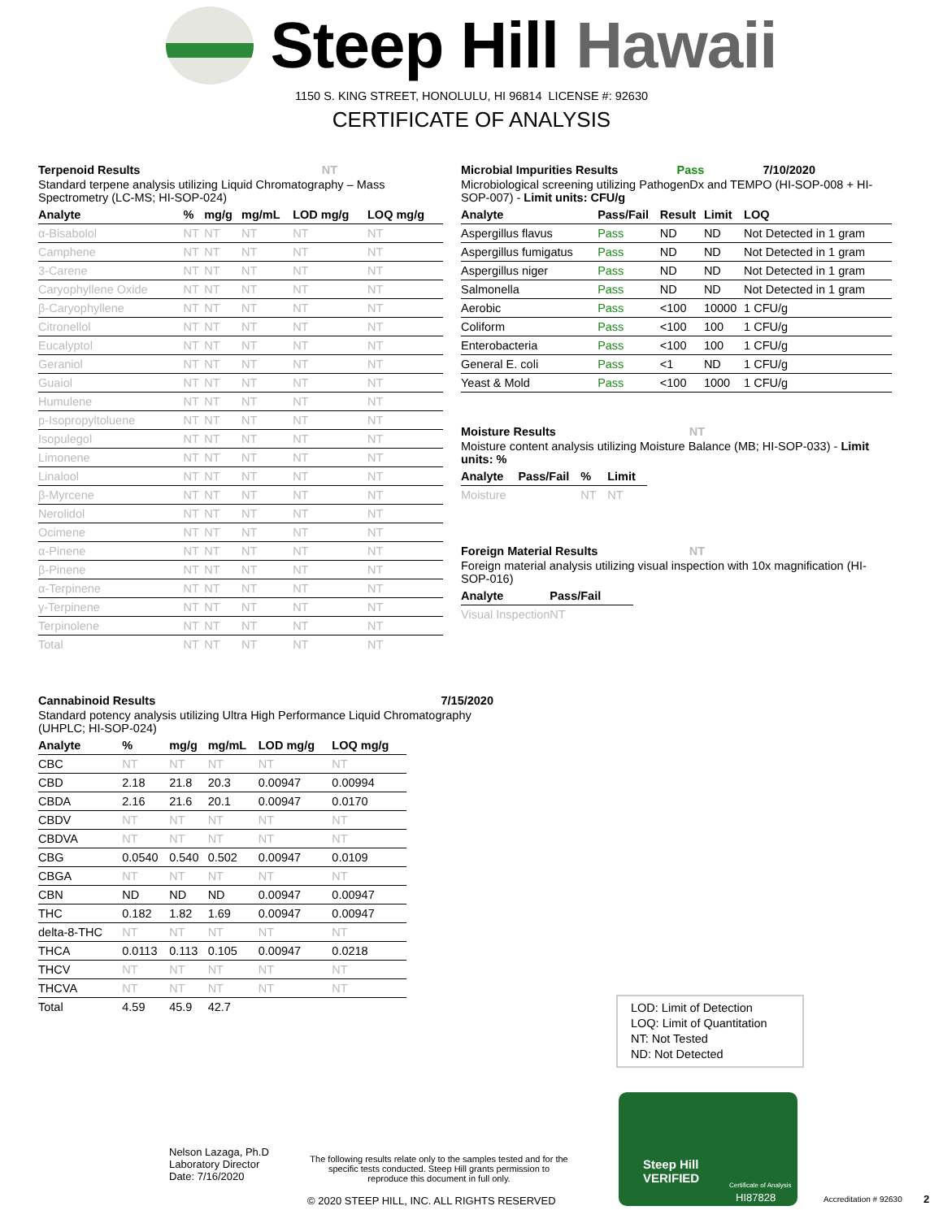Steep Hill Hawaii
1150 S. KING STREET, HONOLULU, HI 96814 LICENSE #: 92630
CERTIFICATE OF ANALYSIS
Terpenoid Results NT
Standard terpene analysis utilizing Liquid Chromatography – Mass Spectrometry (LC-MS; HI-SOP-024)
| Analyte | % | mg/g | mg/mL | LOD mg/g | LOQ mg/g |
| --- | --- | --- | --- | --- | --- |
| α-Bisabolol | NT | NT | NT | NT | NT |
| Camphene | NT | NT | NT | NT | NT |
| 3-Carene | NT | NT | NT | NT | NT |
| Caryophyllene Oxide | NT | NT | NT | NT | NT |
| β-Caryophyllene | NT | NT | NT | NT | NT |
| Citronellol | NT | NT | NT | NT | NT |
| Eucalyptol | NT | NT | NT | NT | NT |
| Geraniol | NT | NT | NT | NT | NT |
| Guaiol | NT | NT | NT | NT | NT |
| Humulene | NT | NT | NT | NT | NT |
| p-Isopropyltoluene | NT | NT | NT | NT | NT |
| Isopulegol | NT | NT | NT | NT | NT |
| Limonene | NT | NT | NT | NT | NT |
| Linalool | NT | NT | NT | NT | NT |
| β-Myrcene | NT | NT | NT | NT | NT |
| Nerolidol | NT | NT | NT | NT | NT |
| Ocimene | NT | NT | NT | NT | NT |
| α-Pinene | NT | NT | NT | NT | NT |
| β-Pinene | NT | NT | NT | NT | NT |
| α-Terpinene | NT | NT | NT | NT | NT |
| γ-Terpinene | NT | NT | NT | NT | NT |
| Terpinolene | NT | NT | NT | NT | NT |
| Total | NT | NT | NT | NT | NT |
Microbial Impurities Results Pass 7/10/2020
Microbiological screening utilizing PathogenDx and TEMPO (HI-SOP-008 + HI-SOP-007) - Limit units: CFU/g
| Analyte | Pass/Fail | Result | Limit | LOQ |
| --- | --- | --- | --- | --- |
| Aspergillus flavus | Pass | ND | ND | Not Detected in 1 gram |
| Aspergillus fumigatus | Pass | ND | ND | Not Detected in 1 gram |
| Aspergillus niger | Pass | ND | ND | Not Detected in 1 gram |
| Salmonella | Pass | ND | ND | Not Detected in 1 gram |
| Aerobic | Pass | <100 | 10000 | 1 CFU/g |
| Coliform | Pass | <100 | 100 | 1 CFU/g |
| Enterobacteria | Pass | <100 | 100 | 1 CFU/g |
| General E. coli | Pass | <1 | ND | 1 CFU/g |
| Yeast & Mold | Pass | <100 | 1000 | 1 CFU/g |
Moisture Results NT
Moisture content analysis utilizing Moisture Balance (MB; HI-SOP-033) - Limit units: %
| Analyte | Pass/Fail | % | Limit |
| --- | --- | --- | --- |
| Moisture | | NT | NT |
Foreign Material Results NT
Foreign material analysis utilizing visual inspection with 10x magnification (HI-SOP-016)
| Analyte | Pass/Fail |
| --- | --- |
| Visual Inspection | NT |
Cannabinoid Results 7/15/2020
Standard potency analysis utilizing Ultra High Performance Liquid Chromatography (UHPLC; HI-SOP-024)
| Analyte | % | mg/g | mg/mL | LOD mg/g | LOQ mg/g |
| --- | --- | --- | --- | --- | --- |
| CBC | NT | NT | NT | NT | NT |
| CBD | 2.18 | 21.8 | 20.3 | 0.00947 | 0.00994 |
| CBDA | 2.16 | 21.6 | 20.1 | 0.00947 | 0.0170 |
| CBDV | NT | NT | NT | NT | NT |
| CBDVA | NT | NT | NT | NT | NT |
| CBG | 0.0540 | 0.540 | 0.502 | 0.00947 | 0.0109 |
| CBGA | NT | NT | NT | NT | NT |
| CBN | ND | ND | ND | 0.00947 | 0.00947 |
| THC | 0.182 | 1.82 | 1.69 | 0.00947 | 0.00947 |
| delta-8-THC | NT | NT | NT | NT | NT |
| THCA | 0.0113 | 0.113 | 0.105 | 0.00947 | 0.0218 |
| THCV | NT | NT | NT | NT | NT |
| THCVA | NT | NT | NT | NT | NT |
| Total | 4.59 | 45.9 | 42.7 | | |
LOD: Limit of Detection
LOQ: Limit of Quantitation
NT: Not Tested
ND: Not Detected
Nelson Lazaga, Ph.D
Laboratory Director
Date: 7/16/2020
The following results relate only to the samples tested and for the specific tests conducted. Steep Hill grants permission to reproduce this document in full only.
© 2020 STEEP HILL, INC. ALL RIGHTS RESERVED
Steep Hill
VERIFIED
Certificate of Analysis
HI87828
Accreditation # 92630 2